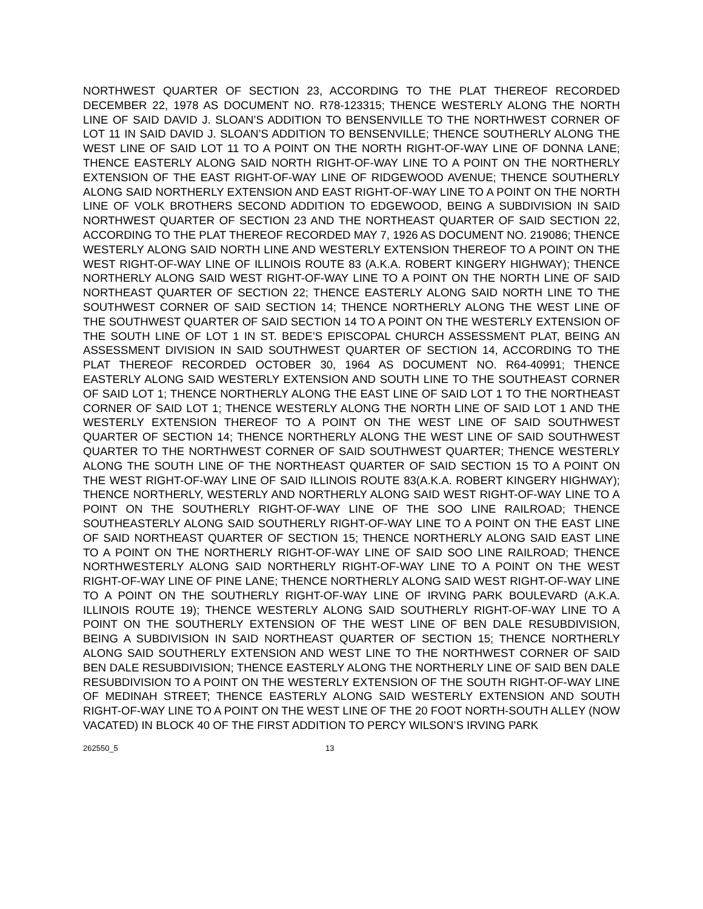NORTHWEST QUARTER OF SECTION 23, ACCORDING TO THE PLAT THEREOF RECORDED DECEMBER 22, 1978 AS DOCUMENT NO. R78-123315; THENCE WESTERLY ALONG THE NORTH LINE OF SAID DAVID J. SLOAN’S ADDITION TO BENSENVILLE TO THE NORTHWEST CORNER OF LOT 11 IN SAID DAVID J. SLOAN’S ADDITION TO BENSENVILLE; THENCE SOUTHERLY ALONG THE WEST LINE OF SAID LOT 11 TO A POINT ON THE NORTH RIGHT-OF-WAY LINE OF DONNA LANE; THENCE EASTERLY ALONG SAID NORTH RIGHT-OF-WAY LINE TO A POINT ON THE NORTHERLY EXTENSION OF THE EAST RIGHT-OF-WAY LINE OF RIDGEWOOD AVENUE; THENCE SOUTHERLY ALONG SAID NORTHERLY EXTENSION AND EAST RIGHT-OF-WAY LINE TO A POINT ON THE NORTH LINE OF VOLK BROTHERS SECOND ADDITION TO EDGEWOOD, BEING A SUBDIVISION IN SAID NORTHWEST QUARTER OF SECTION 23 AND THE NORTHEAST QUARTER OF SAID SECTION 22, ACCORDING TO THE PLAT THEREOF RECORDED MAY 7, 1926 AS DOCUMENT NO. 219086; THENCE WESTERLY ALONG SAID NORTH LINE AND WESTERLY EXTENSION THEREOF TO A POINT ON THE WEST RIGHT-OF-WAY LINE OF ILLINOIS ROUTE 83 (A.K.A. ROBERT KINGERY HIGHWAY); THENCE NORTHERLY ALONG SAID WEST RIGHT-OF-WAY LINE TO A POINT ON THE NORTH LINE OF SAID NORTHEAST QUARTER OF SECTION 22; THENCE EASTERLY ALONG SAID NORTH LINE TO THE SOUTHWEST CORNER OF SAID SECTION 14; THENCE NORTHERLY ALONG THE WEST LINE OF THE SOUTHWEST QUARTER OF SAID SECTION 14 TO A POINT ON THE WESTERLY EXTENSION OF THE SOUTH LINE OF LOT 1 IN ST. BEDE’S EPISCOPAL CHURCH ASSESSMENT PLAT, BEING AN ASSESSMENT DIVISION IN SAID SOUTHWEST QUARTER OF SECTION 14, ACCORDING TO THE PLAT THEREOF RECORDED OCTOBER 30, 1964 AS DOCUMENT NO. R64-40991; THENCE EASTERLY ALONG SAID WESTERLY EXTENSION AND SOUTH LINE TO THE SOUTHEAST CORNER OF SAID LOT 1; THENCE NORTHERLY ALONG THE EAST LINE OF SAID LOT 1 TO THE NORTHEAST CORNER OF SAID LOT 1; THENCE WESTERLY ALONG THE NORTH LINE OF SAID LOT 1 AND THE WESTERLY EXTENSION THEREOF TO A POINT ON THE WEST LINE OF SAID SOUTHWEST QUARTER OF SECTION 14; THENCE NORTHERLY ALONG THE WEST LINE OF SAID SOUTHWEST QUARTER TO THE NORTHWEST CORNER OF SAID SOUTHWEST QUARTER; THENCE WESTERLY ALONG THE SOUTH LINE OF THE NORTHEAST QUARTER OF SAID SECTION 15 TO A POINT ON THE WEST RIGHT-OF-WAY LINE OF SAID ILLINOIS ROUTE 83(A.K.A. ROBERT KINGERY HIGHWAY); THENCE NORTHERLY, WESTERLY AND NORTHERLY ALONG SAID WEST RIGHT-OF-WAY LINE TO A POINT ON THE SOUTHERLY RIGHT-OF-WAY LINE OF THE SOO LINE RAILROAD; THENCE SOUTHEASTERLY ALONG SAID SOUTHERLY RIGHT-OF-WAY LINE TO A POINT ON THE EAST LINE OF SAID NORTHEAST QUARTER OF SECTION 15; THENCE NORTHERLY ALONG SAID EAST LINE TO A POINT ON THE NORTHERLY RIGHT-OF-WAY LINE OF SAID SOO LINE RAILROAD; THENCE NORTHWESTERLY ALONG SAID NORTHERLY RIGHT-OF-WAY LINE TO A POINT ON THE WEST RIGHT-OF-WAY LINE OF PINE LANE; THENCE NORTHERLY ALONG SAID WEST RIGHT-OF-WAY LINE TO A POINT ON THE SOUTHERLY RIGHT-OF-WAY LINE OF IRVING PARK BOULEVARD (A.K.A. ILLINOIS ROUTE 19); THENCE WESTERLY ALONG SAID SOUTHERLY RIGHT-OF-WAY LINE TO A POINT ON THE SOUTHERLY EXTENSION OF THE WEST LINE OF BEN DALE RESUBDIVISION, BEING A SUBDIVISION IN SAID NORTHEAST QUARTER OF SECTION 15; THENCE NORTHERLY ALONG SAID SOUTHERLY EXTENSION AND WEST LINE TO THE NORTHWEST CORNER OF SAID BEN DALE RESUBDIVISION; THENCE EASTERLY ALONG THE NORTHERLY LINE OF SAID BEN DALE RESUBDIVISION TO A POINT ON THE WESTERLY EXTENSION OF THE SOUTH RIGHT-OF-WAY LINE OF MEDINAH STREET; THENCE EASTERLY ALONG SAID WESTERLY EXTENSION AND SOUTH RIGHT-OF-WAY LINE TO A POINT ON THE WEST LINE OF THE 20 FOOT NORTH-SOUTH ALLEY (NOW VACATED) IN BLOCK 40 OF THE FIRST ADDITION TO PERCY WILSON’S IRVING PARK
262550_5 13